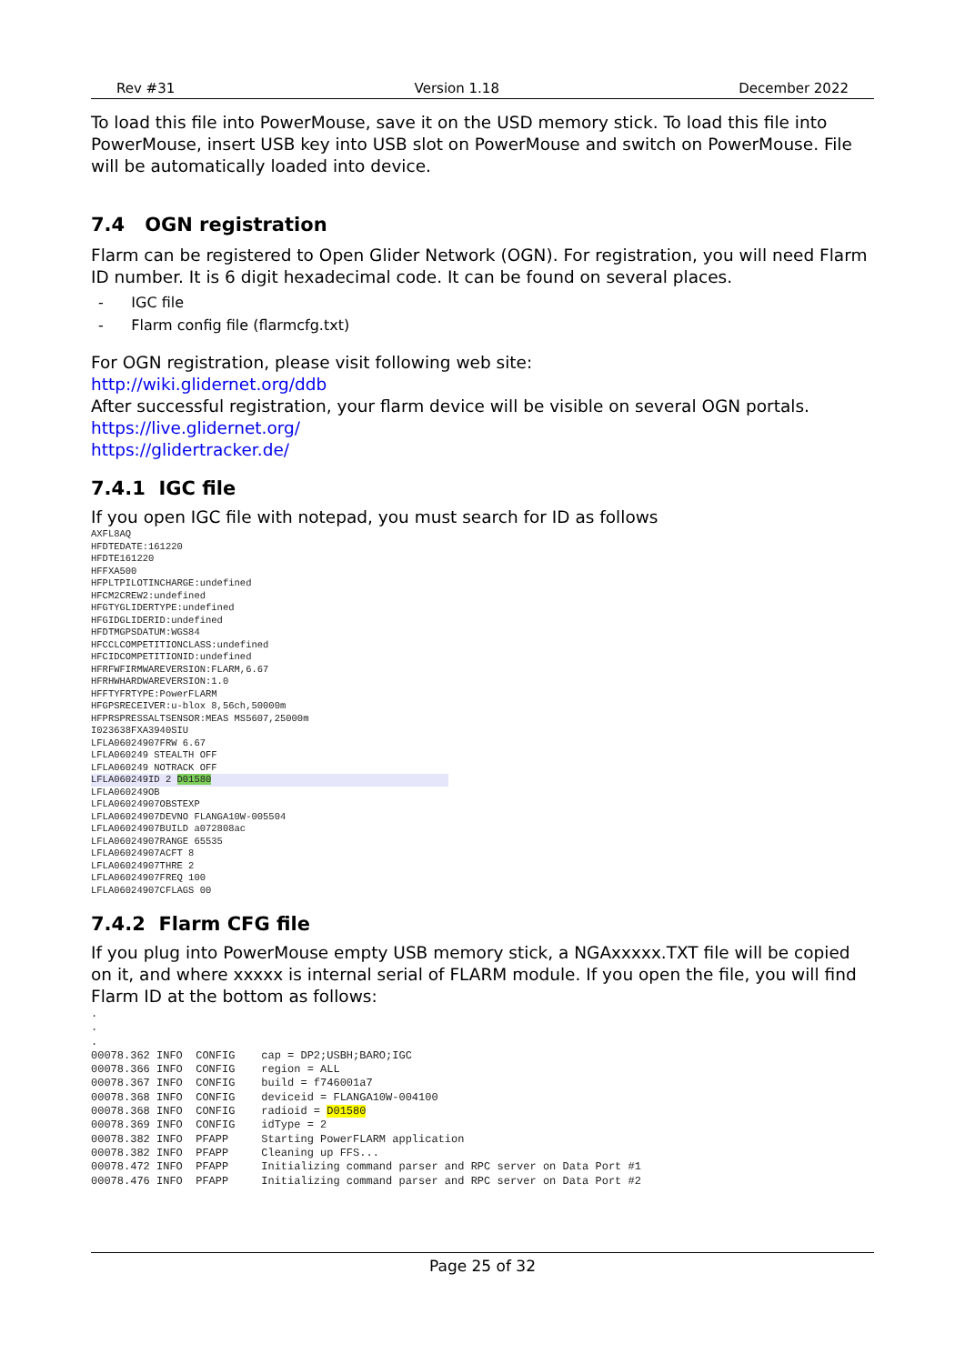Rev #31 Version 1.18 December 2022
To load this file into PowerMouse, save it on the USD memory stick. To load this file into PowerMouse, insert USB key into USB slot on PowerMouse and switch on PowerMouse. File will be automatically loaded into device.
7.4 OGN registration
Flarm can be registered to Open Glider Network (OGN). For registration, you will need Flarm ID number. It is 6 digit hexadecimal code. It can be found on several places.
- IGC file
- Flarm config file (flarmcfg.txt)
For OGN registration, please visit following web site:
http://wiki.glidernet.org/ddb
After successful registration, your flarm device will be visible on several OGN portals.
https://live.glidernet.org/
https://glidertracker.de/
7.4.1 IGC file
If you open IGC file with notepad, you must search for ID as follows
AXFL8AQ
HFDTEDATE:161220
HFDTE161220
HFFXA500
HFPLTPILOTINCHARGE:undefined
HFCM2CREW2:undefined
HFGTYGLIDERTYPE:undefined
HFGIDGLIDERID:undefined
HFDTMGPSDATUM:WGS84
HFCCLCOMPETITIONCLASS:undefined
HFCIDCOMPETITIONID:undefined
HFRFWFIRMWAREVERSION:FLARM,6.67
HFRHWHARDWAREVERSION:1.0
HFFTYFRTYPE:PowerFLARM
HFGPSRECEIVER:u-blox 8,56ch,50000m
HFPRSPRESSALTSENSOR:MEAS MS5607,25000m
I023638FXA3940SIU
LFLA06024907FRW 6.67
LFLA060249 STEALTH OFF
LFLA060249 NOTRACK OFF
LFLA060249ID 2 D01580
LFLA060249OB
LFLA06024907OBSTEXP
LFLA06024907DEVNO FLANGA10W-005504
LFLA06024907BUILD a072808ac
LFLA06024907RANGE 65535
LFLA06024907ACFT 8
LFLA06024907THRE 2
LFLA06024907FREQ 100
LFLA06024907CFLAGS 00
7.4.2 Flarm CFG file
If you plug into PowerMouse empty USB memory stick, a NGAxxxxx.TXT file will be copied on it, and where xxxxx is internal serial of FLARM module. If you open the file, you will find Flarm ID at the bottom as follows:
.
.
.
00078.362 INFO  CONFIG    cap = DP2;USBH;BARO;IGC
00078.366 INFO  CONFIG    region = ALL
00078.367 INFO  CONFIG    build = f746001a7
00078.368 INFO  CONFIG    deviceid = FLANGA10W-004100
00078.368 INFO  CONFIG    radioid = D01580
00078.369 INFO  CONFIG    idType = 2
00078.382 INFO  PFAPP     Starting PowerFLARM application
00078.382 INFO  PFAPP     Cleaning up FFS...
00078.472 INFO  PFAPP     Initializing command parser and RPC server on Data Port #1
00078.476 INFO  PFAPP     Initializing command parser and RPC server on Data Port #2
Page 25 of 32